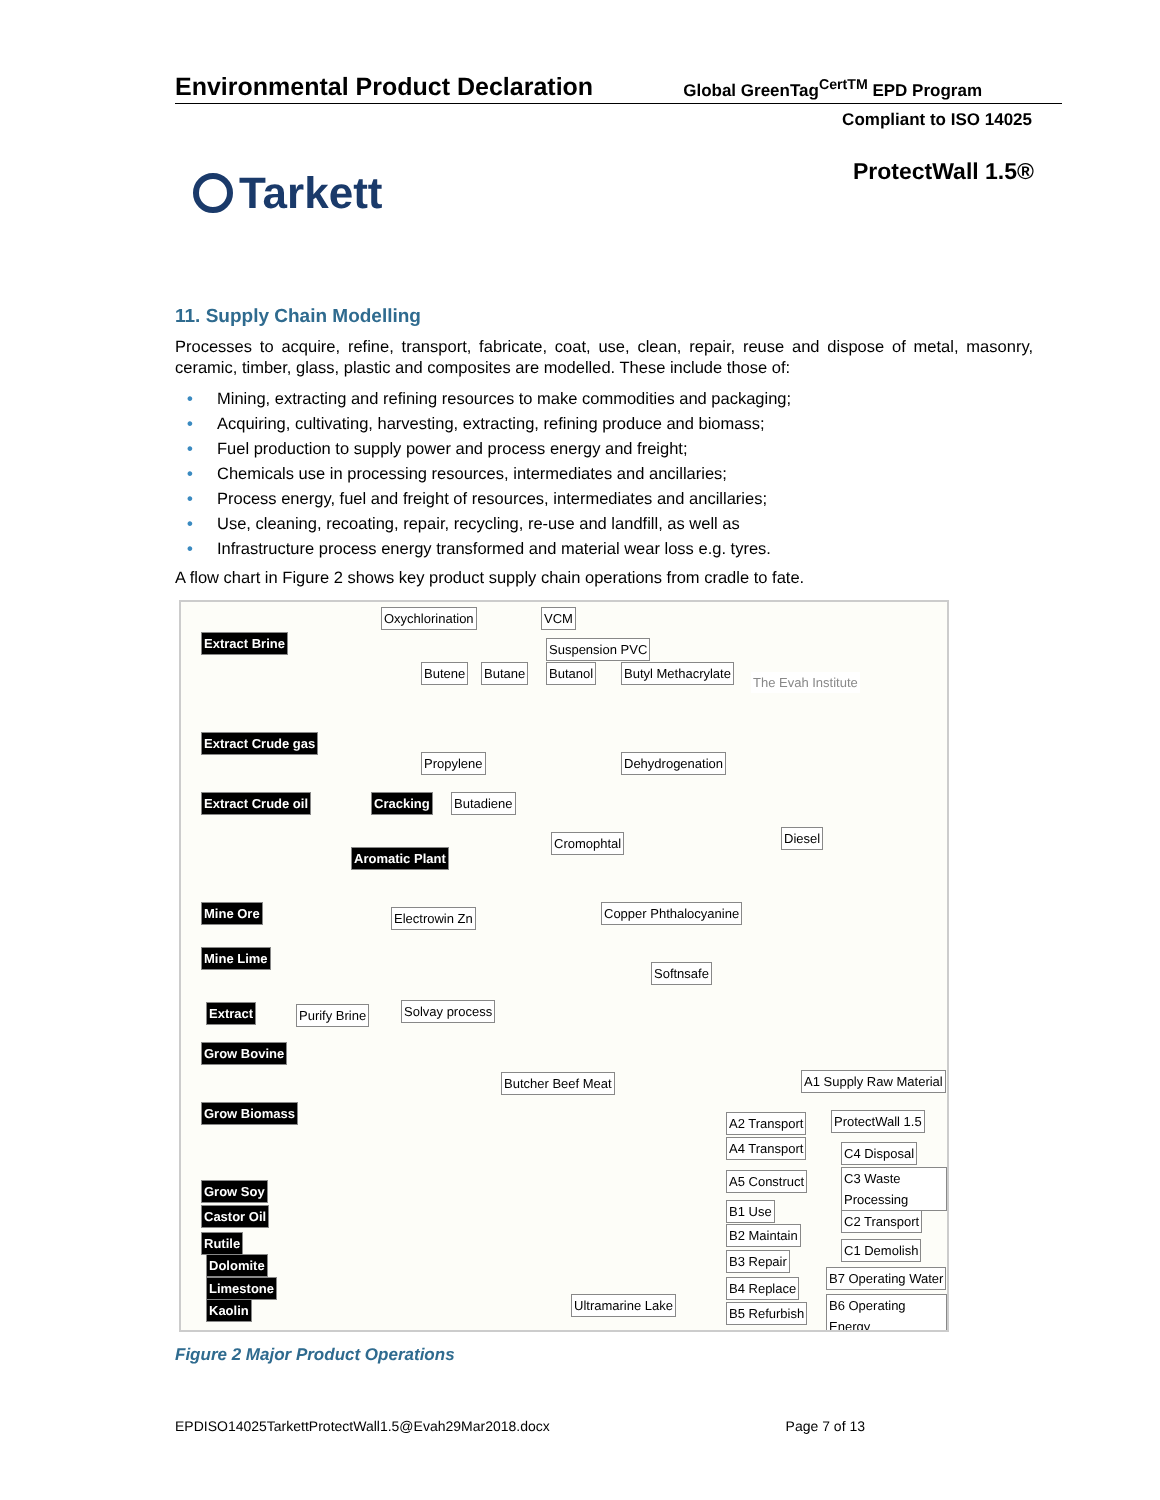Environmental Product Declaration Global GreenTag<sup>CertTM</sup> EPD Program
Compliant to ISO 14025
ProtectWall 1.5® Tarkett
11. Supply Chain Modelling
Processes to acquire, refine, transport, fabricate, coat, use, clean, repair, reuse and dispose of metal, masonry, ceramic, timber, glass, plastic and composites are modelled. These include those of:
• Mining, extracting and refining resources to make commodities and packaging;
• Acquiring, cultivating, harvesting, extracting, refining produce and biomass;
• Fuel production to supply power and process energy and freight;
• Chemicals use in processing resources, intermediates and ancillaries;
• Process energy, fuel and freight of resources, intermediates and ancillaries;
• Use, cleaning, recoating, repair, recycling, re-use and landfill, as well as
• Infrastructure process energy transformed and material wear loss e.g. tyres.
A flow chart in Figure 2 shows key product supply chain operations from cradle to fate.
Oxychlorination VCM
Extract Brine Suspension PVC
Butene Butane Butanol Butyl Methacrylate
The Evah Institute
Extract Crude gas
Propylene Dehydrogenation
Extract Crude oil Cracking Butadiene
Aromatic Plant
Cromophtal Diesel
Mine Ore Electrowin Zn Copper Phthalocyanine
Mine Lime
Softnsafe
Extract Purify Brine Solvay process
Grow Bovine
Butcher Beef Meat A1 Supply Raw Material
Grow Biomass
A2 Transport ProtectWall 1.5
A4 Transport C4 Disposal
Grow Soy
A5 Construct C3 Waste Processing
Castor Oil B1 Use
C2 Transport
Rutile
B2 Maintain
C1 Demolish
Dolomite B3 Repair
B7 Operating Water
Limestone B4 Replace
B6 Operating Energy
Kaolin Ultramarine Lake
B5 Refurbish
Figure 2 Major Product Operations
EPDISO14025TarkettProtectWall1.5@Evah29Mar2018.docx Page 7 of 13